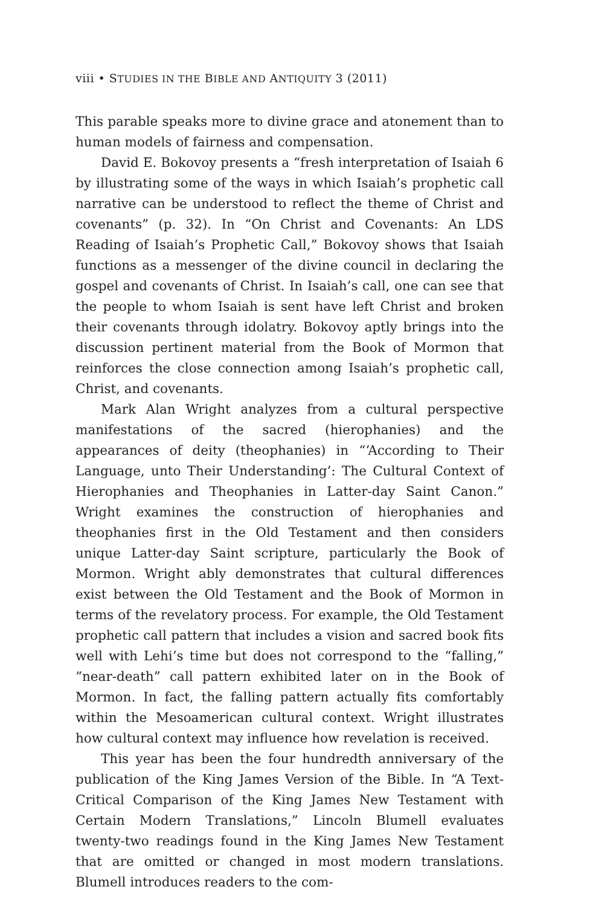viii • STUDIES IN THE BIBLE AND ANTIQUITY 3 (2011)
This parable speaks more to divine grace and atonement than to human models of fairness and compensation.
David E. Bokovoy presents a “fresh interpretation of Isaiah 6 by illustrating some of the ways in which Isaiah’s prophetic call narrative can be understood to reflect the theme of Christ and covenants” (p. 32). In “On Christ and Covenants: An LDS Reading of Isaiah’s Prophetic Call,” Bokovoy shows that Isaiah functions as a messenger of the divine council in declaring the gospel and covenants of Christ. In Isaiah’s call, one can see that the people to whom Isaiah is sent have left Christ and broken their covenants through idolatry. Bokovoy aptly brings into the discussion pertinent material from the Book of Mormon that reinforces the close connection among Isaiah’s prophetic call, Christ, and covenants.
Mark Alan Wright analyzes from a cultural perspective manifestations of the sacred (hierophanies) and the appearances of deity (theophanies) in “‘According to Their Language, unto Their Understanding’: The Cultural Context of Hierophanies and Theophanies in Latter-day Saint Canon.” Wright examines the construction of hierophanies and theophanies first in the Old Testament and then considers unique Latter-day Saint scripture, particularly the Book of Mormon. Wright ably demonstrates that cultural differences exist between the Old Testament and the Book of Mormon in terms of the revelatory process. For example, the Old Testament prophetic call pattern that includes a vision and sacred book fits well with Lehi’s time but does not correspond to the “falling,” “near-death” call pattern exhibited later on in the Book of Mormon. In fact, the falling pattern actually fits comfortably within the Mesoamerican cultural context. Wright illustrates how cultural context may influence how revelation is received.
This year has been the four hundredth anniversary of the publication of the King James Version of the Bible. In “A Text-Critical Comparison of the King James New Testament with Certain Modern Translations,” Lincoln Blumell evaluates twenty-two readings found in the King James New Testament that are omitted or changed in most modern translations. Blumell introduces readers to the com-